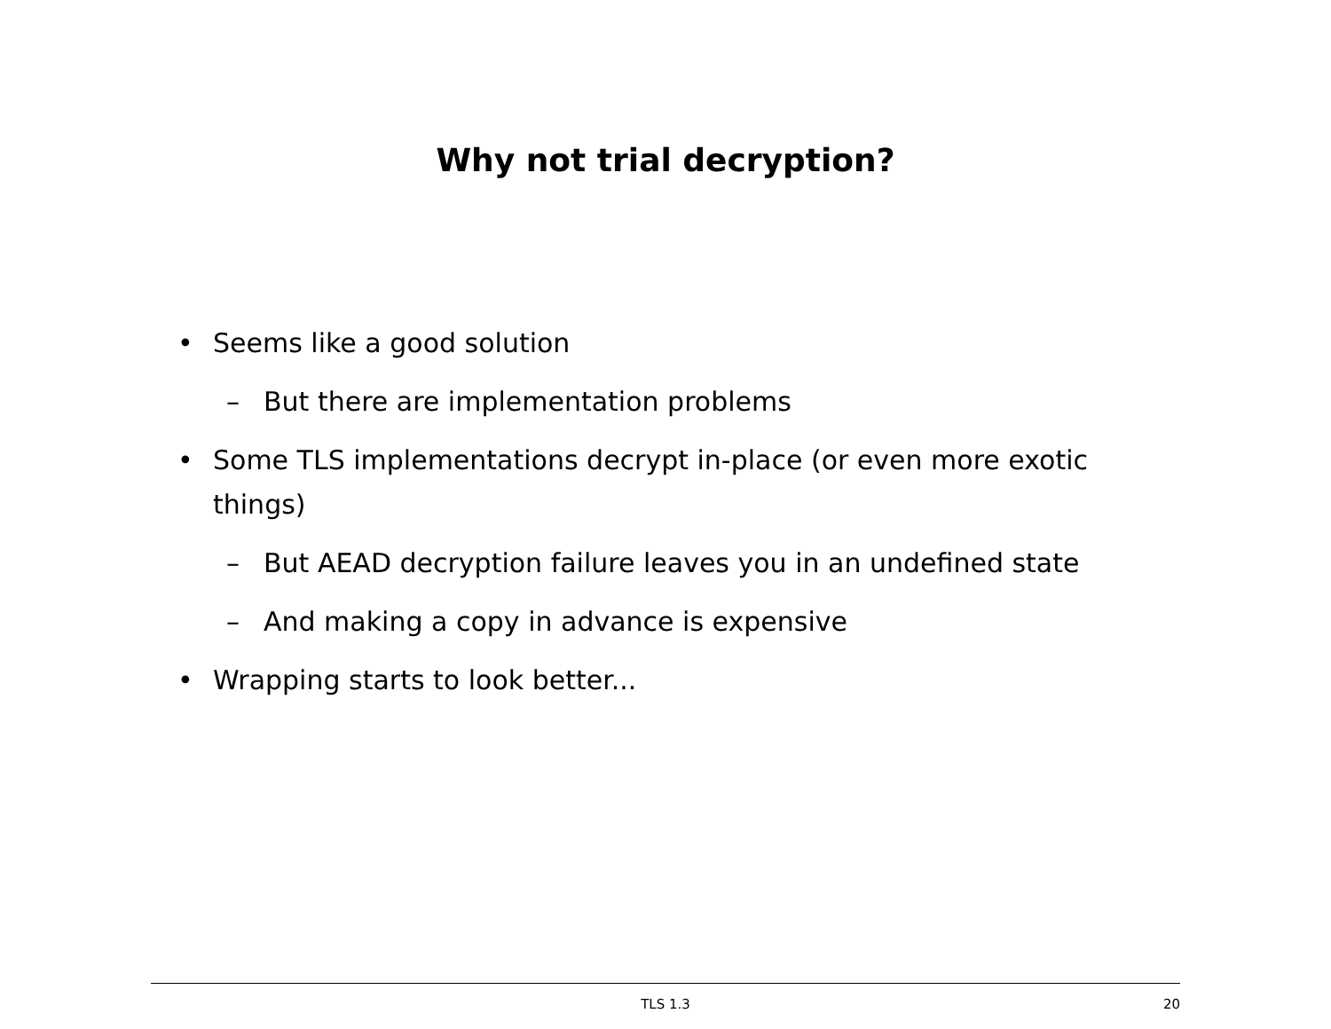Why not trial decryption?
• Seems like a good solution
– But there are implementation problems
• Some TLS implementations decrypt in-place (or even more exotic things)
– But AEAD decryption failure leaves you in an undefined state
– And making a copy in advance is expensive
• Wrapping starts to look better...
TLS 1.3
20